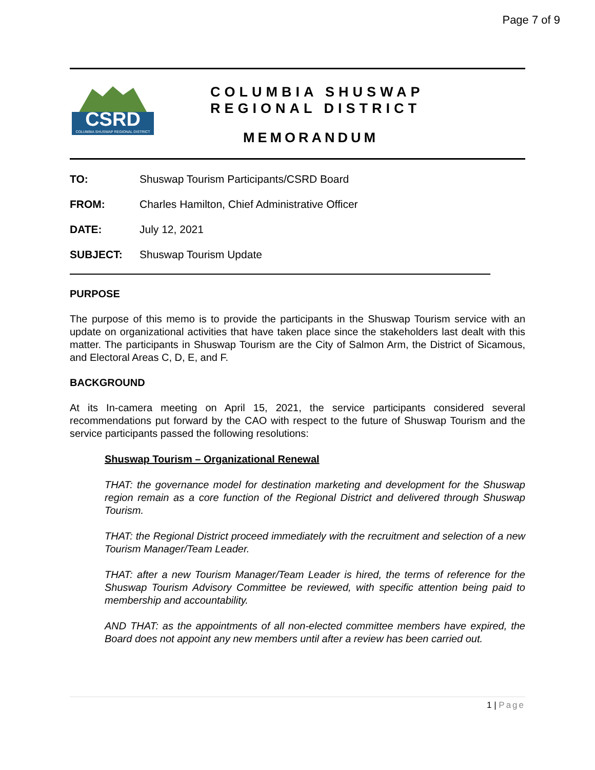Page 7 of 9
CSRD
COLUMBIA SHUSWAP REGIONAL DISTRICT
COLUMBIA SHUSWAP
REGIONAL DISTRICT
MEMORANDUM
TO: Shuswap Tourism Participants/CSRD Board
FROM: Charles Hamilton, Chief Administrative Officer
DATE: July 12, 2021
SUBJECT: Shuswap Tourism Update
PURPOSE
The purpose of this memo is to provide the participants in the Shuswap Tourism service with an update on organizational activities that have taken place since the stakeholders last dealt with this matter. The participants in Shuswap Tourism are the City of Salmon Arm, the District of Sicamous, and Electoral Areas C, D, E, and F.
BACKGROUND
At its In-camera meeting on April 15, 2021, the service participants considered several recommendations put forward by the CAO with respect to the future of Shuswap Tourism and the service participants passed the following resolutions:
Shuswap Tourism – Organizational Renewal
THAT: the governance model for destination marketing and development for the Shuswap region remain as a core function of the Regional District and delivered through Shuswap Tourism.
THAT: the Regional District proceed immediately with the recruitment and selection of a new Tourism Manager/Team Leader.
THAT: after a new Tourism Manager/Team Leader is hired, the terms of reference for the Shuswap Tourism Advisory Committee be reviewed, with specific attention being paid to membership and accountability.
AND THAT: as the appointments of all non-elected committee members have expired, the Board does not appoint any new members until after a review has been carried out.
1 | Page